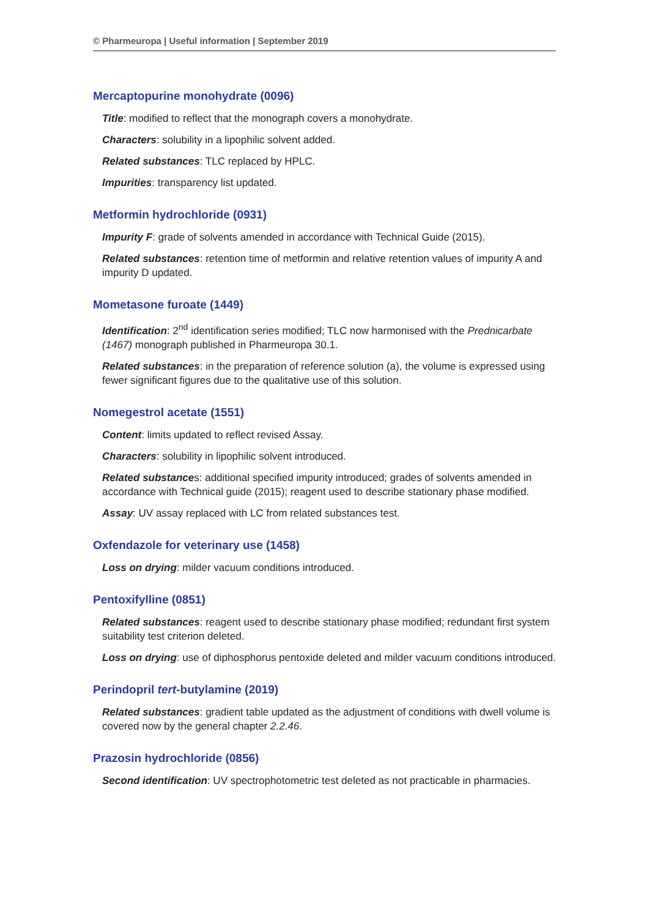© Pharmeuropa | Useful information | September 2019
Mercaptopurine monohydrate (0096)
Title: modified to reflect that the monograph covers a monohydrate.
Characters: solubility in a lipophilic solvent added.
Related substances: TLC replaced by HPLC.
Impurities: transparency list updated.
Metformin hydrochloride (0931)
Impurity F: grade of solvents amended in accordance with Technical Guide (2015).
Related substances: retention time of metformin and relative retention values of impurity A and impurity D updated.
Mometasone furoate (1449)
Identification: 2<sup>nd</sup> identification series modified; TLC now harmonised with the Prednicarbate (1467) monograph published in Pharmeuropa 30.1.
Related substances: in the preparation of reference solution (a), the volume is expressed using fewer significant figures due to the qualitative use of this solution.
Nomegestrol acetate (1551)
Content: limits updated to reflect revised Assay.
Characters: solubility in lipophilic solvent introduced.
Related substances: additional specified impurity introduced; grades of solvents amended in accordance with Technical guide (2015); reagent used to describe stationary phase modified.
Assay: UV assay replaced with LC from related substances test.
Oxfendazole for veterinary use (1458)
Loss on drying: milder vacuum conditions introduced.
Pentoxifylline (0851)
Related substances: reagent used to describe stationary phase modified; redundant first system suitability test criterion deleted.
Loss on drying: use of diphosphorus pentoxide deleted and milder vacuum conditions introduced.
Perindopril tert-butylamine (2019)
Related substances: gradient table updated as the adjustment of conditions with dwell volume is covered now by the general chapter 2.2.46.
Prazosin hydrochloride (0856)
Second identification: UV spectrophotometric test deleted as not practicable in pharmacies.